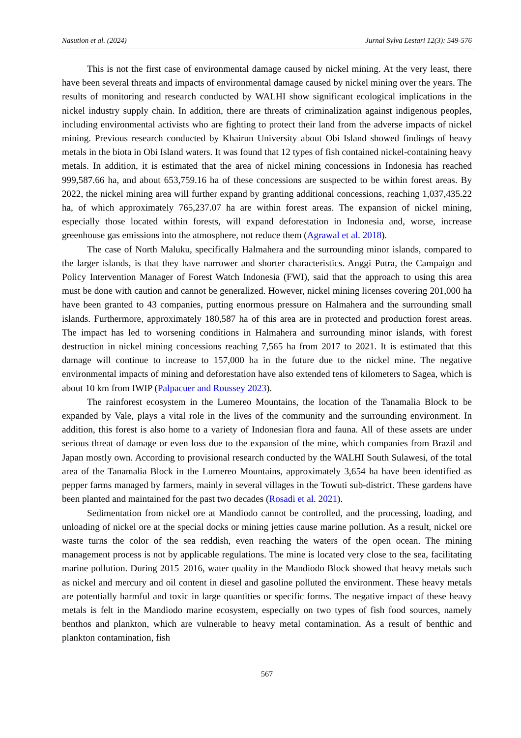Nasution et al. (2024) Jurnal Sylva Lestari 12(3): 549-576
This is not the first case of environmental damage caused by nickel mining. At the very least, there have been several threats and impacts of environmental damage caused by nickel mining over the years. The results of monitoring and research conducted by WALHI show significant ecological implications in the nickel industry supply chain. In addition, there are threats of criminalization against indigenous peoples, including environmental activists who are fighting to protect their land from the adverse impacts of nickel mining. Previous research conducted by Khairun University about Obi Island showed findings of heavy metals in the biota in Obi Island waters. It was found that 12 types of fish contained nickel-containing heavy metals. In addition, it is estimated that the area of nickel mining concessions in Indonesia has reached 999,587.66 ha, and about 653,759.16 ha of these concessions are suspected to be within forest areas. By 2022, the nickel mining area will further expand by granting additional concessions, reaching 1,037,435.22 ha, of which approximately 765,237.07 ha are within forest areas. The expansion of nickel mining, especially those located within forests, will expand deforestation in Indonesia and, worse, increase greenhouse gas emissions into the atmosphere, not reduce them (Agrawal et al. 2018).
The case of North Maluku, specifically Halmahera and the surrounding minor islands, compared to the larger islands, is that they have narrower and shorter characteristics. Anggi Putra, the Campaign and Policy Intervention Manager of Forest Watch Indonesia (FWI), said that the approach to using this area must be done with caution and cannot be generalized. However, nickel mining licenses covering 201,000 ha have been granted to 43 companies, putting enormous pressure on Halmahera and the surrounding small islands. Furthermore, approximately 180,587 ha of this area are in protected and production forest areas. The impact has led to worsening conditions in Halmahera and surrounding minor islands, with forest destruction in nickel mining concessions reaching 7,565 ha from 2017 to 2021. It is estimated that this damage will continue to increase to 157,000 ha in the future due to the nickel mine. The negative environmental impacts of mining and deforestation have also extended tens of kilometers to Sagea, which is about 10 km from IWIP (Palpacuer and Roussey 2023).
The rainforest ecosystem in the Lumereo Mountains, the location of the Tanamalia Block to be expanded by Vale, plays a vital role in the lives of the community and the surrounding environment. In addition, this forest is also home to a variety of Indonesian flora and fauna. All of these assets are under serious threat of damage or even loss due to the expansion of the mine, which companies from Brazil and Japan mostly own. According to provisional research conducted by the WALHI South Sulawesi, of the total area of the Tanamalia Block in the Lumereo Mountains, approximately 3,654 ha have been identified as pepper farms managed by farmers, mainly in several villages in the Towuti sub-district. These gardens have been planted and maintained for the past two decades (Rosadi et al. 2021).
Sedimentation from nickel ore at Mandiodo cannot be controlled, and the processing, loading, and unloading of nickel ore at the special docks or mining jetties cause marine pollution. As a result, nickel ore waste turns the color of the sea reddish, even reaching the waters of the open ocean. The mining management process is not by applicable regulations. The mine is located very close to the sea, facilitating marine pollution. During 2015–2016, water quality in the Mandiodo Block showed that heavy metals such as nickel and mercury and oil content in diesel and gasoline polluted the environment. These heavy metals are potentially harmful and toxic in large quantities or specific forms. The negative impact of these heavy metals is felt in the Mandiodo marine ecosystem, especially on two types of fish food sources, namely benthos and plankton, which are vulnerable to heavy metal contamination. As a result of benthic and plankton contamination, fish
567